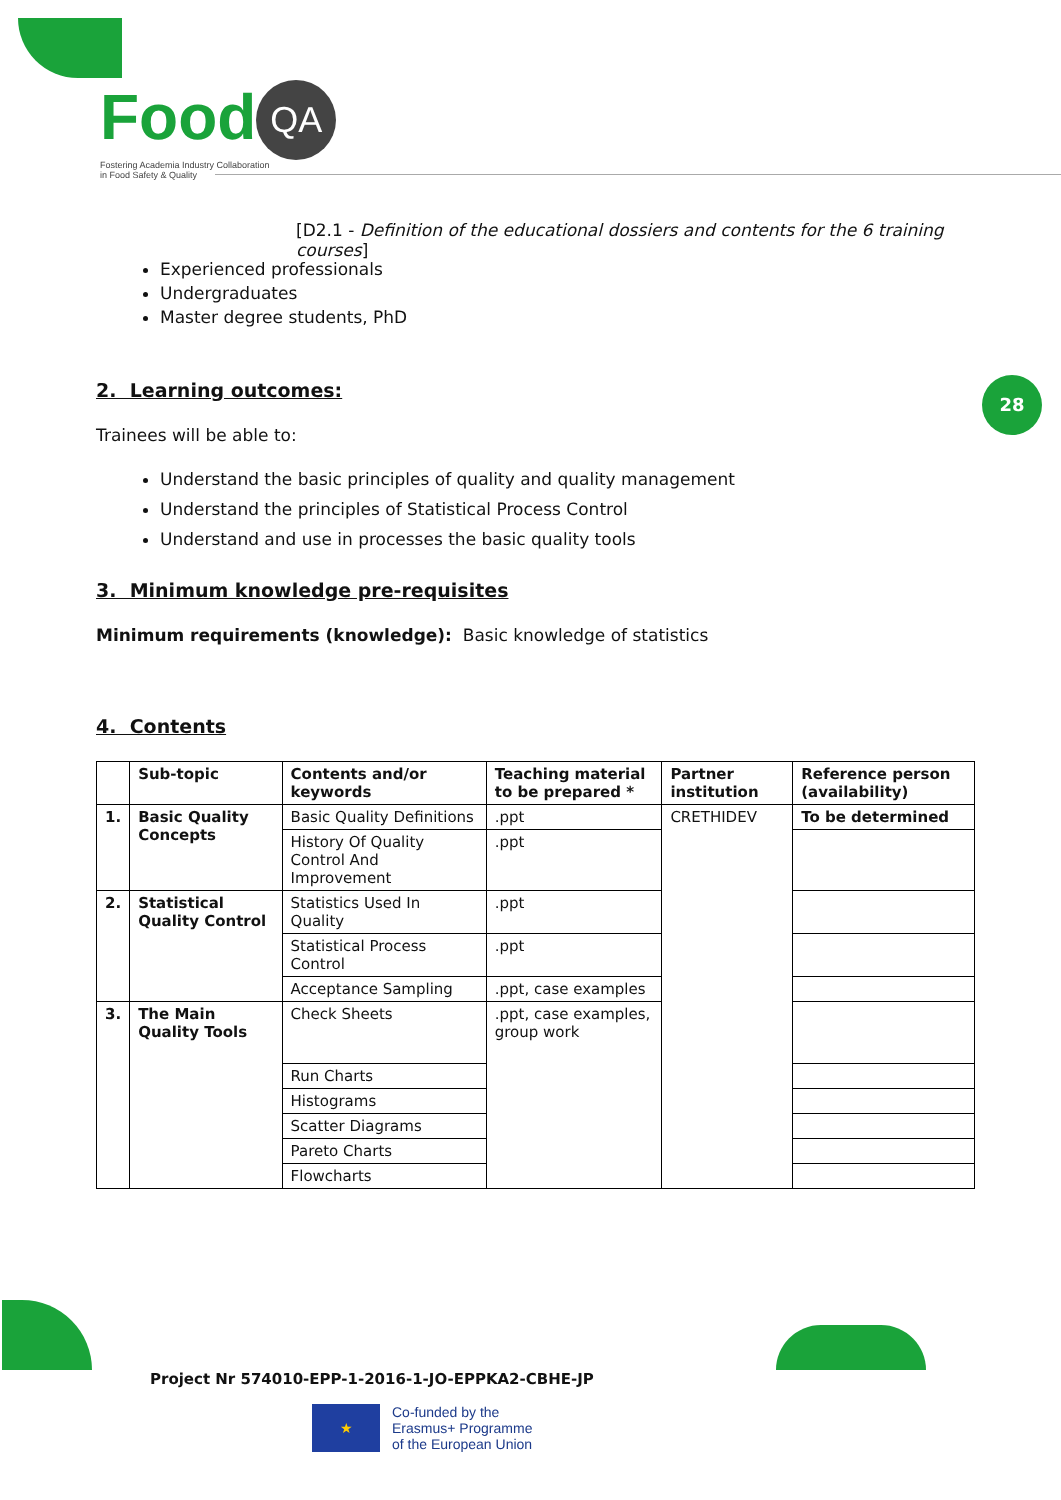Food QA
Fostering Academia Industry Collaboration
in Food Safety & Quality
28
[D2.1 - Definition of the educational dossiers and contents for the 6 training courses]
Experienced professionals
Undergraduates
Master degree students, PhD
2. Learning outcomes:
Trainees will be able to:
Understand the basic principles of quality and quality management
Understand the principles of Statistical Process Control
Understand and use in processes the basic quality tools
3. Minimum knowledge pre-requisites
Minimum requirements (knowledge): Basic knowledge of statistics
4. Contents
| | Sub-topic | Contents and/or keywords | Teaching material to be prepared * | Partner institution | Reference person (availability) |
| --- | --- | --- | --- | --- | --- |
| 1. | Basic Quality Concepts | Basic Quality Definitions | .ppt | CRETHIDEV | To be determined |
| | | History Of Quality Control And Improvement | .ppt | | |
| 2. | Statistical Quality Control | Statistics Used In Quality | .ppt | | |
| | | Statistical Process Control | .ppt | | |
| | | Acceptance Sampling | .ppt, case examples | | |
| 3. | The Main Quality Tools | Check Sheets | .ppt, case examples, group work | | |
| | | Run Charts | | | |
| | | Histograms | | | |
| | | Scatter Diagrams | | | |
| | | Pareto Charts | | | |
| | | Flowcharts | | | |
Project Nr 574010-EPP-1-2016-1-JO-EPPKA2-CBHE-JP
★
Co-funded by the
Erasmus+ Programme
of the European Union